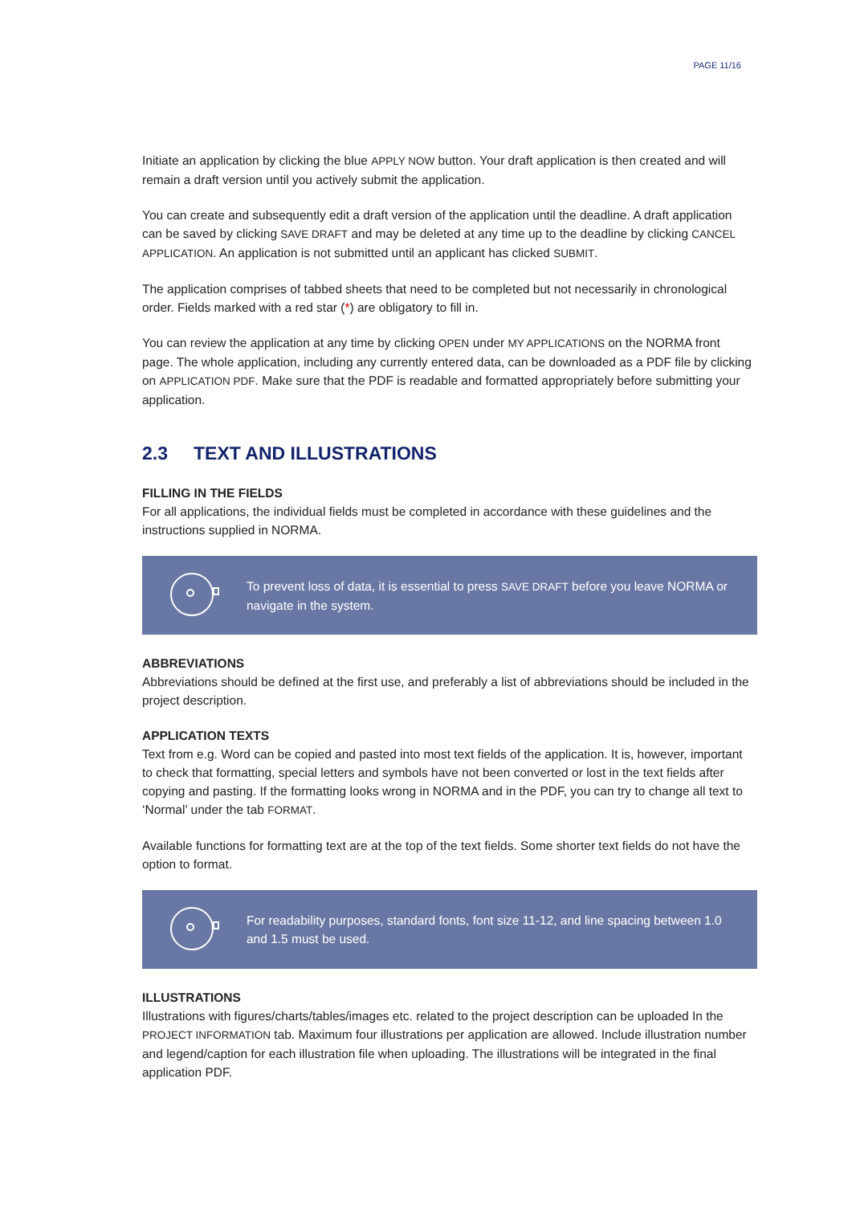PAGE 11/16
Initiate an application by clicking the blue APPLY NOW button. Your draft application is then created and will remain a draft version until you actively submit the application.
You can create and subsequently edit a draft version of the application until the deadline. A draft application can be saved by clicking SAVE DRAFT and may be deleted at any time up to the deadline by clicking CANCEL APPLICATION. An application is not submitted until an applicant has clicked SUBMIT.
The application comprises of tabbed sheets that need to be completed but not necessarily in chronological order. Fields marked with a red star (*) are obligatory to fill in.
You can review the application at any time by clicking OPEN under MY APPLICATIONS on the NORMA front page. The whole application, including any currently entered data, can be downloaded as a PDF file by clicking on APPLICATION PDF. Make sure that the PDF is readable and formatted appropriately before submitting your application.
2.3 TEXT AND ILLUSTRATIONS
FILLING IN THE FIELDS
For all applications, the individual fields must be completed in accordance with these guidelines and the instructions supplied in NORMA.
To prevent loss of data, it is essential to press SAVE DRAFT before you leave NORMA or navigate in the system.
ABBREVIATIONS
Abbreviations should be defined at the first use, and preferably a list of abbreviations should be included in the project description.
APPLICATION TEXTS
Text from e.g. Word can be copied and pasted into most text fields of the application. It is, however, important to check that formatting, special letters and symbols have not been converted or lost in the text fields after copying and pasting. If the formatting looks wrong in NORMA and in the PDF, you can try to change all text to ‘Normal’ under the tab FORMAT.
Available functions for formatting text are at the top of the text fields. Some shorter text fields do not have the option to format.
For readability purposes, standard fonts, font size 11-12, and line spacing between 1.0 and 1.5 must be used.
ILLUSTRATIONS
Illustrations with figures/charts/tables/images etc. related to the project description can be uploaded In the PROJECT INFORMATION tab. Maximum four illustrations per application are allowed. Include illustration number and legend/caption for each illustration file when uploading. The illustrations will be integrated in the final application PDF.